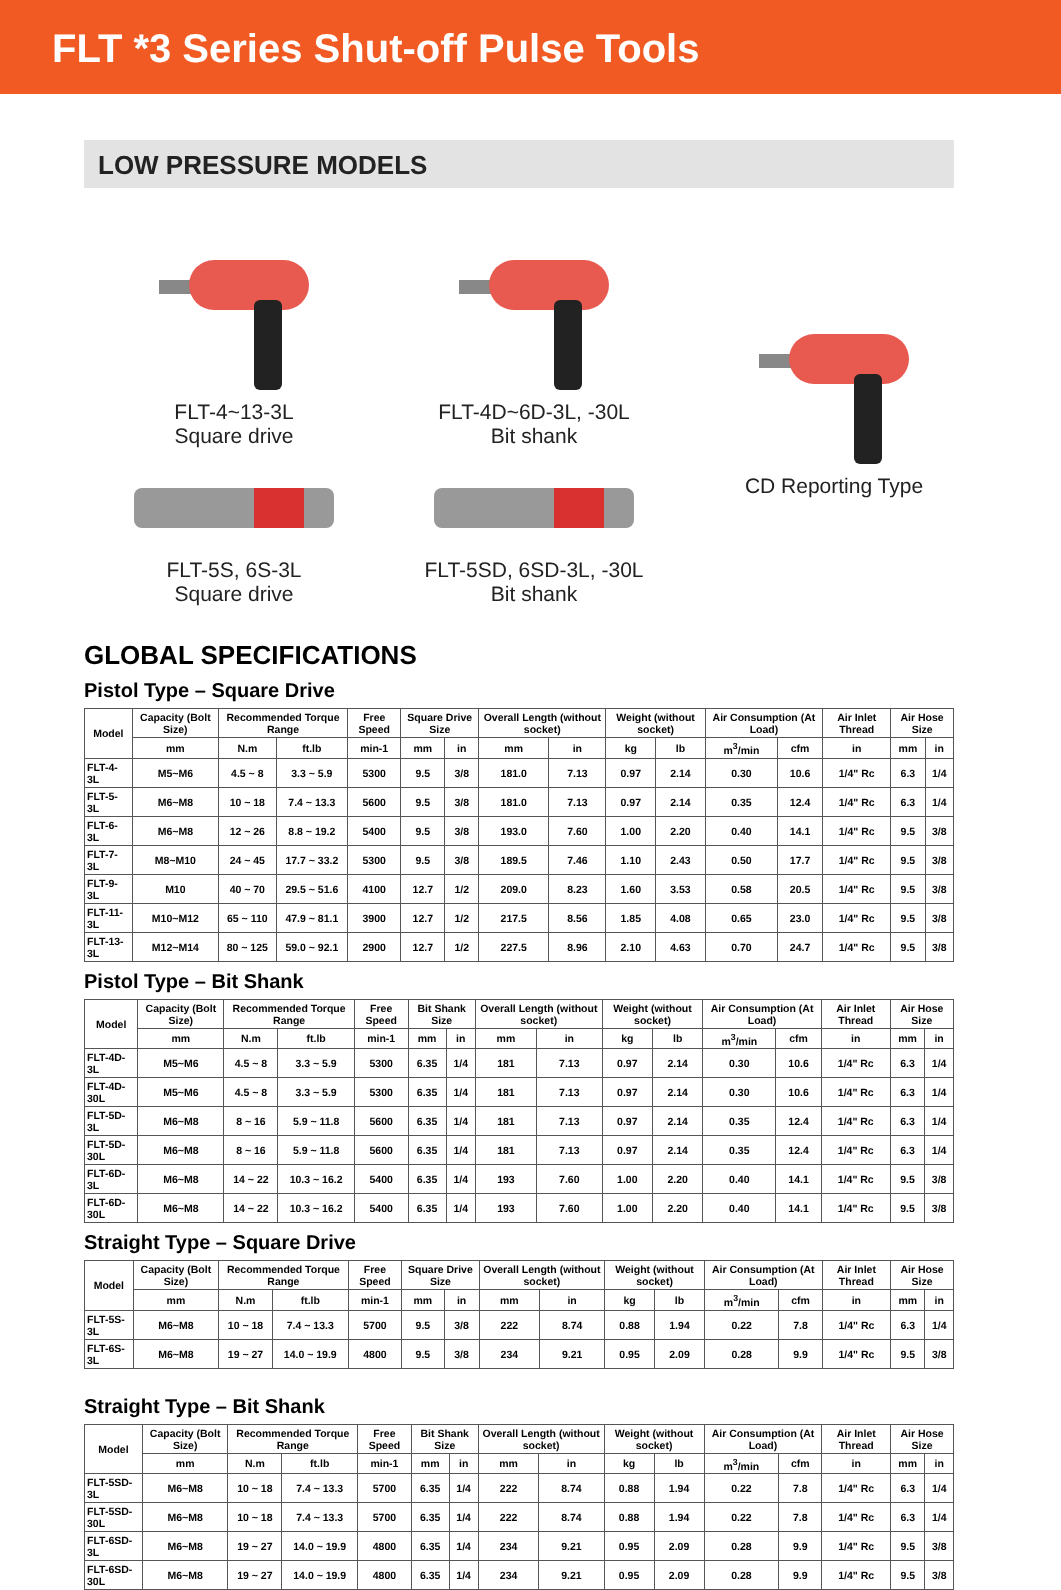FLT *3 Series Shut-off Pulse Tools
LOW PRESSURE MODELS
FLT-4~13-3L
Square drive
FLT-4D~6D-3L, -30L
Bit shank
CD Reporting Type
FLT-5S, 6S-3L
Square drive
FLT-5SD, 6SD-3L, -30L
Bit shank
GLOBAL SPECIFICATIONS
Pistol Type – Square Drive
| Model | Capacity (Bolt Size) | Recommended Torque Range | | Free Speed | Square Drive Size | | Overall Length (without socket) | | Weight (without socket) | | Air Consumption (At Load) | | Air Inlet Thread | Air Hose Size | |
| --- | --- | --- | --- | --- | --- | --- | --- | --- | --- | --- | --- | --- | --- | --- | --- |
| | mm | N.m | ft.lb | min-1 | mm | in | mm | in | kg | lb | m<sup>3</sup>/min | cfm | in | mm | in |
| FLT-4-3L | M5~M6 | 4.5 ~ 8 | 3.3 ~ 5.9 | 5300 | 9.5 | 3/8 | 181.0 | 7.13 | 0.97 | 2.14 | 0.30 | 10.6 | 1/4" Rc | 6.3 | 1/4 |
| FLT-5-3L | M6~M8 | 10 ~ 18 | 7.4 ~ 13.3 | 5600 | 9.5 | 3/8 | 181.0 | 7.13 | 0.97 | 2.14 | 0.35 | 12.4 | 1/4" Rc | 6.3 | 1/4 |
| FLT-6-3L | M6~M8 | 12 ~ 26 | 8.8 ~ 19.2 | 5400 | 9.5 | 3/8 | 193.0 | 7.60 | 1.00 | 2.20 | 0.40 | 14.1 | 1/4" Rc | 9.5 | 3/8 |
| FLT-7-3L | M8~M10 | 24 ~ 45 | 17.7 ~ 33.2 | 5300 | 9.5 | 3/8 | 189.5 | 7.46 | 1.10 | 2.43 | 0.50 | 17.7 | 1/4" Rc | 9.5 | 3/8 |
| FLT-9-3L | M10 | 40 ~ 70 | 29.5 ~ 51.6 | 4100 | 12.7 | 1/2 | 209.0 | 8.23 | 1.60 | 3.53 | 0.58 | 20.5 | 1/4" Rc | 9.5 | 3/8 |
| FLT-11-3L | M10~M12 | 65 ~ 110 | 47.9 ~ 81.1 | 3900 | 12.7 | 1/2 | 217.5 | 8.56 | 1.85 | 4.08 | 0.65 | 23.0 | 1/4" Rc | 9.5 | 3/8 |
| FLT-13-3L | M12~M14 | 80 ~ 125 | 59.0 ~ 92.1 | 2900 | 12.7 | 1/2 | 227.5 | 8.96 | 2.10 | 4.63 | 0.70 | 24.7 | 1/4" Rc | 9.5 | 3/8 |
Pistol Type – Bit Shank
| Model | Capacity (Bolt Size) | Recommended Torque Range | | Free Speed | Bit Shank Size | | Overall Length (without socket) | | Weight (without socket) | | Air Consumption (At Load) | | Air Inlet Thread | Air Hose Size | |
| --- | --- | --- | --- | --- | --- | --- | --- | --- | --- | --- | --- | --- | --- | --- | --- |
| | mm | N.m | ft.lb | min-1 | mm | in | mm | in | kg | lb | m<sup>3</sup>/min | cfm | in | mm | in |
| FLT-4D-3L | M5~M6 | 4.5 ~ 8 | 3.3 ~ 5.9 | 5300 | 6.35 | 1/4 | 181 | 7.13 | 0.97 | 2.14 | 0.30 | 10.6 | 1/4" Rc | 6.3 | 1/4 |
| FLT-4D-30L | M5~M6 | 4.5 ~ 8 | 3.3 ~ 5.9 | 5300 | 6.35 | 1/4 | 181 | 7.13 | 0.97 | 2.14 | 0.30 | 10.6 | 1/4" Rc | 6.3 | 1/4 |
| FLT-5D-3L | M6~M8 | 8 ~ 16 | 5.9 ~ 11.8 | 5600 | 6.35 | 1/4 | 181 | 7.13 | 0.97 | 2.14 | 0.35 | 12.4 | 1/4" Rc | 6.3 | 1/4 |
| FLT-5D-30L | M6~M8 | 8 ~ 16 | 5.9 ~ 11.8 | 5600 | 6.35 | 1/4 | 181 | 7.13 | 0.97 | 2.14 | 0.35 | 12.4 | 1/4" Rc | 6.3 | 1/4 |
| FLT-6D-3L | M6~M8 | 14 ~ 22 | 10.3 ~ 16.2 | 5400 | 6.35 | 1/4 | 193 | 7.60 | 1.00 | 2.20 | 0.40 | 14.1 | 1/4" Rc | 9.5 | 3/8 |
| FLT-6D-30L | M6~M8 | 14 ~ 22 | 10.3 ~ 16.2 | 5400 | 6.35 | 1/4 | 193 | 7.60 | 1.00 | 2.20 | 0.40 | 14.1 | 1/4" Rc | 9.5 | 3/8 |
Straight Type – Square Drive
| Model | Capacity (Bolt Size) | Recommended Torque Range | | Free Speed | Square Drive Size | | Overall Length (without socket) | | Weight (without socket) | | Air Consumption (At Load) | | Air Inlet Thread | Air Hose Size | |
| --- | --- | --- | --- | --- | --- | --- | --- | --- | --- | --- | --- | --- | --- | --- | --- |
| | mm | N.m | ft.lb | min-1 | mm | in | mm | in | kg | lb | m<sup>3</sup>/min | cfm | in | mm | in |
| FLT-5S-3L | M6~M8 | 10 ~ 18 | 7.4 ~ 13.3 | 5700 | 9.5 | 3/8 | 222 | 8.74 | 0.88 | 1.94 | 0.22 | 7.8 | 1/4" Rc | 6.3 | 1/4 |
| FLT-6S-3L | M6~M8 | 19 ~ 27 | 14.0 ~ 19.9 | 4800 | 9.5 | 3/8 | 234 | 9.21 | 0.95 | 2.09 | 0.28 | 9.9 | 1/4" Rc | 9.5 | 3/8 |
Straight Type – Bit Shank
| Model | Capacity (Bolt Size) | Recommended Torque Range | | Free Speed | Bit Shank Size | | Overall Length (without socket) | | Weight (without socket) | | Air Consumption (At Load) | | Air Inlet Thread | Air Hose Size | |
| --- | --- | --- | --- | --- | --- | --- | --- | --- | --- | --- | --- | --- | --- | --- | --- |
| | mm | N.m | ft.lb | min-1 | mm | in | mm | in | kg | lb | m<sup>3</sup>/min | cfm | in | mm | in |
| FLT-5SD-3L | M6~M8 | 10 ~ 18 | 7.4 ~ 13.3 | 5700 | 6.35 | 1/4 | 222 | 8.74 | 0.88 | 1.94 | 0.22 | 7.8 | 1/4" Rc | 6.3 | 1/4 |
| FLT-5SD-30L | M6~M8 | 10 ~ 18 | 7.4 ~ 13.3 | 5700 | 6.35 | 1/4 | 222 | 8.74 | 0.88 | 1.94 | 0.22 | 7.8 | 1/4" Rc | 6.3 | 1/4 |
| FLT-6SD-3L | M6~M8 | 19 ~ 27 | 14.0 ~ 19.9 | 4800 | 6.35 | 1/4 | 234 | 9.21 | 0.95 | 2.09 | 0.28 | 9.9 | 1/4" Rc | 9.5 | 3/8 |
| FLT-6SD-30L | M6~M8 | 19 ~ 27 | 14.0 ~ 19.9 | 4800 | 6.35 | 1/4 | 234 | 9.21 | 0.95 | 2.09 | 0.28 | 9.9 | 1/4" Rc | 9.5 | 3/8 |